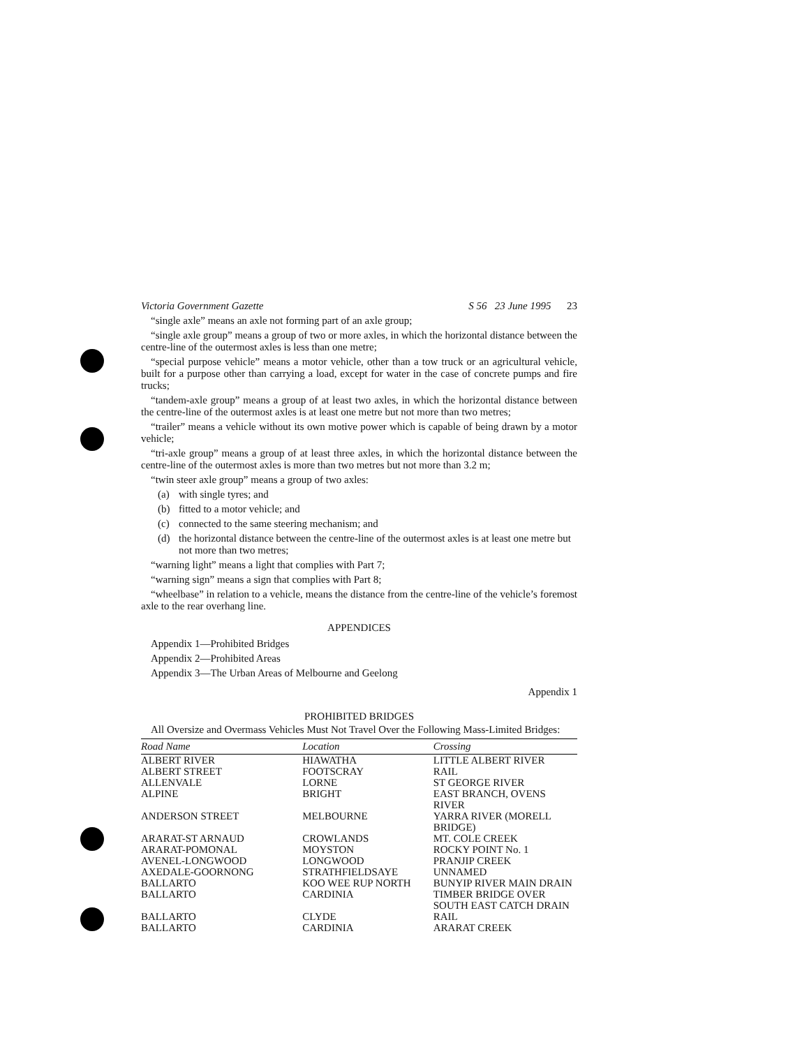Victoria Government Gazette S 56 23 June 1995 23
“single axle” means an axle not forming part of an axle group;
“single axle group” means a group of two or more axles, in which the horizontal distance between the centre-line of the outermost axles is less than one metre;
“special purpose vehicle” means a motor vehicle, other than a tow truck or an agricultural vehicle, built for a purpose other than carrying a load, except for water in the case of concrete pumps and fire trucks;
“tandem-axle group” means a group of at least two axles, in which the horizontal distance between the centre-line of the outermost axles is at least one metre but not more than two metres;
“trailer” means a vehicle without its own motive power which is capable of being drawn by a motor vehicle;
“tri-axle group” means a group of at least three axles, in which the horizontal distance between the centre-line of the outermost axles is more than two metres but not more than 3.2 m;
“twin steer axle group” means a group of two axles:
(a) with single tyres; and
(b) fitted to a motor vehicle; and
(c) connected to the same steering mechanism; and
(d) the horizontal distance between the centre-line of the outermost axles is at least one metre but not more than two metres;
“warning light” means a light that complies with Part 7;
“warning sign” means a sign that complies with Part 8;
“wheelbase” in relation to a vehicle, means the distance from the centre-line of the vehicle’s foremost axle to the rear overhang line.
APPENDICES
Appendix 1—Prohibited Bridges
Appendix 2—Prohibited Areas
Appendix 3—The Urban Areas of Melbourne and Geelong
Appendix 1
PROHIBITED BRIDGES
All Oversize and Overmass Vehicles Must Not Travel Over the Following Mass-Limited Bridges:
| Road Name | Location | Crossing |
| --- | --- | --- |
| ALBERT RIVER | HIAWATHA | LITTLE ALBERT RIVER |
| ALBERT STREET | FOOTSCRAY | RAIL |
| ALLENVALE | LORNE | ST GEORGE RIVER |
| ALPINE | BRIGHT | EAST BRANCH, OVENS RIVER |
| ANDERSON STREET | MELBOURNE | YARRA RIVER (MORELL BRIDGE) |
| ARARAT-ST ARNAUD | CROWLANDS | MT. COLE CREEK |
| ARARAT-POMONAL | MOYSTON | ROCKY POINT No. 1 |
| AVENEL-LONGWOOD | LONGWOOD | PRANJIP CREEK |
| AXEDALE-GOORNONG | STRATHFIELDSAYE | UNNAMED |
| BALLARTO | KOO WEE RUP NORTH | BUNYIP RIVER MAIN DRAIN |
| BALLARTO | CARDINIA | TIMBER BRIDGE OVER SOUTH EAST CATCH DRAIN |
| BALLARTO | CLYDE | RAIL |
| BALLARTO | CARDINIA | ARARAT CREEK |